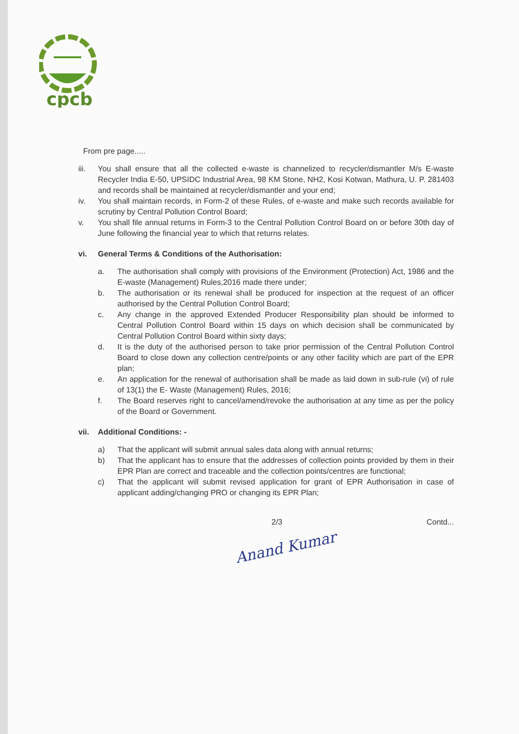cpcb
From pre page.....
iii. You shall ensure that all the collected e-waste is channelized to recycler/dismantler M/s E-waste Recycler India E-50, UPSIDC Industrial Area, 98 KM Stone, NH2, Kosi Kotwan, Mathura, U. P. 281403 and records shall be maintained at recycler/dismantler and your end;
iv. You shall maintain records, in Form-2 of these Rules, of e-waste and make such records available for scrutiny by Central Pollution Control Board;
v. You shall file annual returns in Form-3 to the Central Pollution Control Board on or before 30th day of June following the financial year to which that returns relates.
vi. General Terms & Conditions of the Authorisation:
a. The authorisation shall comply with provisions of the Environment (Protection) Act, 1986 and the E-waste (Management) Rules,2016 made there under;
b. The authorisation or its renewal shall be produced for inspection at the request of an officer authorised by the Central Pollution Control Board;
c. Any change in the approved Extended Producer Responsibility plan should be informed to Central Pollution Control Board within 15 days on which decision shall be communicated by Central Pollution Control Board within sixty days;
d. It is the duty of the authorised person to take prior permission of the Central Pollution Control Board to close down any collection centre/points or any other facility which are part of the EPR plan;
e. An application for the renewal of authorisation shall be made as laid down in sub-rule (vi) of rule of 13(1) the E- Waste (Management) Rules, 2016;
f. The Board reserves right to cancel/amend/revoke the authorisation at any time as per the policy of the Board or Government.
vii. Additional Conditions: -
a) That the applicant will submit annual sales data along with annual returns;
b) That the applicant has to ensure that the addresses of collection points provided by them in their EPR Plan are correct and traceable and the collection points/centres are functional;
c) That the applicant will submit revised application for grant of EPR Authorisation in case of applicant adding/changing PRO or changing its EPR Plan;
2/3 Contd...
Anand Kumar